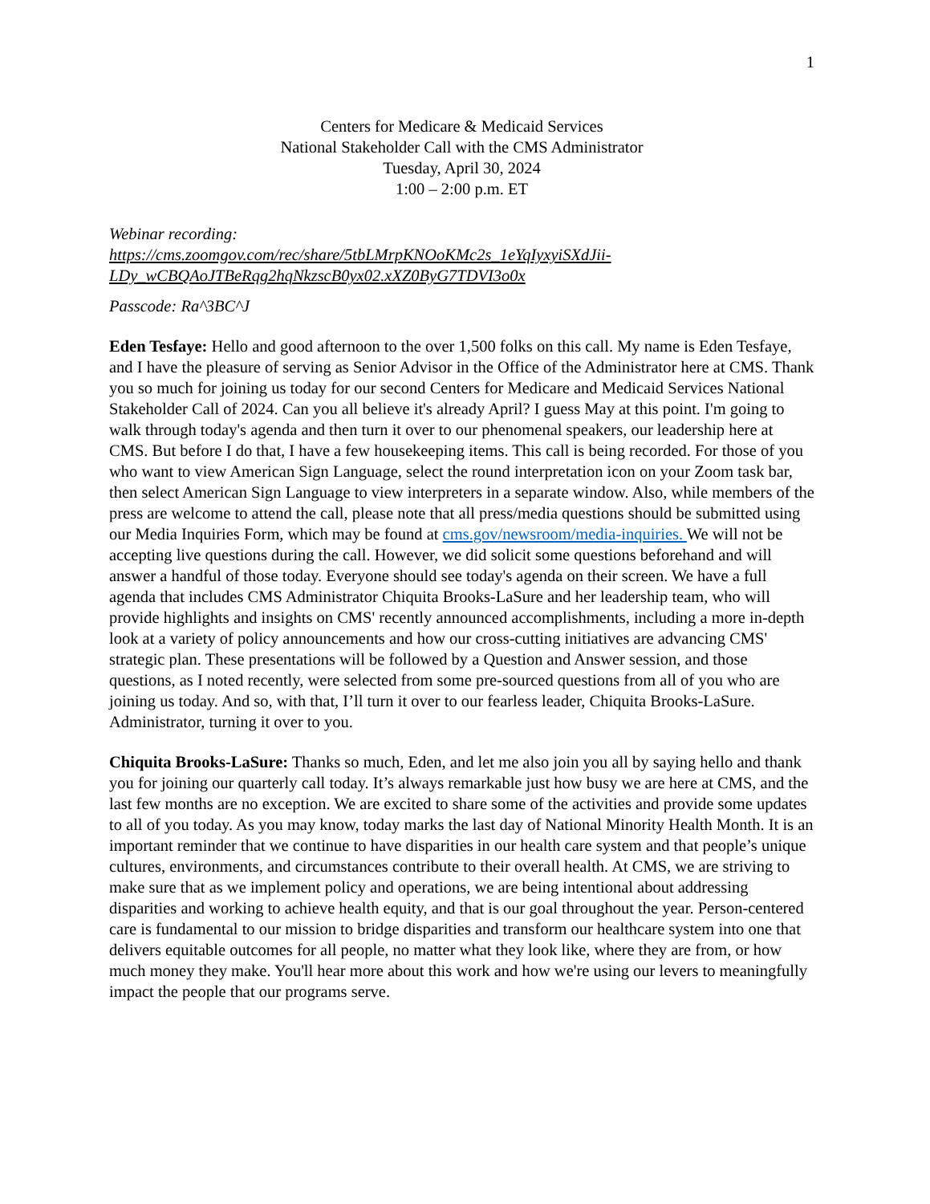1
Centers for Medicare & Medicaid Services
National Stakeholder Call with the CMS Administrator
Tuesday, April 30, 2024
1:00 – 2:00 p.m. ET
Webinar recording:
https://cms.zoomgov.com/rec/share/5tbLMrpKNOoKMc2s_1eYqIyxyiSXdJii-LDy_wCBQAoJTBeRqg2hqNkzscB0yx02.xXZ0ByG7TDVI3o0x
Passcode: Ra^3BC^J
Eden Tesfaye: Hello and good afternoon to the over 1,500 folks on this call. My name is Eden Tesfaye, and I have the pleasure of serving as Senior Advisor in the Office of the Administrator here at CMS. Thank you so much for joining us today for our second Centers for Medicare and Medicaid Services National Stakeholder Call of 2024. Can you all believe it's already April? I guess May at this point. I'm going to walk through today's agenda and then turn it over to our phenomenal speakers, our leadership here at CMS. But before I do that, I have a few housekeeping items. This call is being recorded. For those of you who want to view American Sign Language, select the round interpretation icon on your Zoom task bar, then select American Sign Language to view interpreters in a separate window. Also, while members of the press are welcome to attend the call, please note that all press/media questions should be submitted using our Media Inquiries Form, which may be found at cms.gov/newsroom/media-inquiries. We will not be accepting live questions during the call. However, we did solicit some questions beforehand and will answer a handful of those today. Everyone should see today's agenda on their screen. We have a full agenda that includes CMS Administrator Chiquita Brooks-LaSure and her leadership team, who will provide highlights and insights on CMS' recently announced accomplishments, including a more in-depth look at a variety of policy announcements and how our cross-cutting initiatives are advancing CMS' strategic plan. These presentations will be followed by a Question and Answer session, and those questions, as I noted recently, were selected from some pre-sourced questions from all of you who are joining us today. And so, with that, I’ll turn it over to our fearless leader, Chiquita Brooks-LaSure. Administrator, turning it over to you.
Chiquita Brooks-LaSure: Thanks so much, Eden, and let me also join you all by saying hello and thank you for joining our quarterly call today. It’s always remarkable just how busy we are here at CMS, and the last few months are no exception. We are excited to share some of the activities and provide some updates to all of you today. As you may know, today marks the last day of National Minority Health Month. It is an important reminder that we continue to have disparities in our health care system and that people’s unique cultures, environments, and circumstances contribute to their overall health. At CMS, we are striving to make sure that as we implement policy and operations, we are being intentional about addressing disparities and working to achieve health equity, and that is our goal throughout the year. Person-centered care is fundamental to our mission to bridge disparities and transform our healthcare system into one that delivers equitable outcomes for all people, no matter what they look like, where they are from, or how much money they make. You'll hear more about this work and how we're using our levers to meaningfully impact the people that our programs serve.